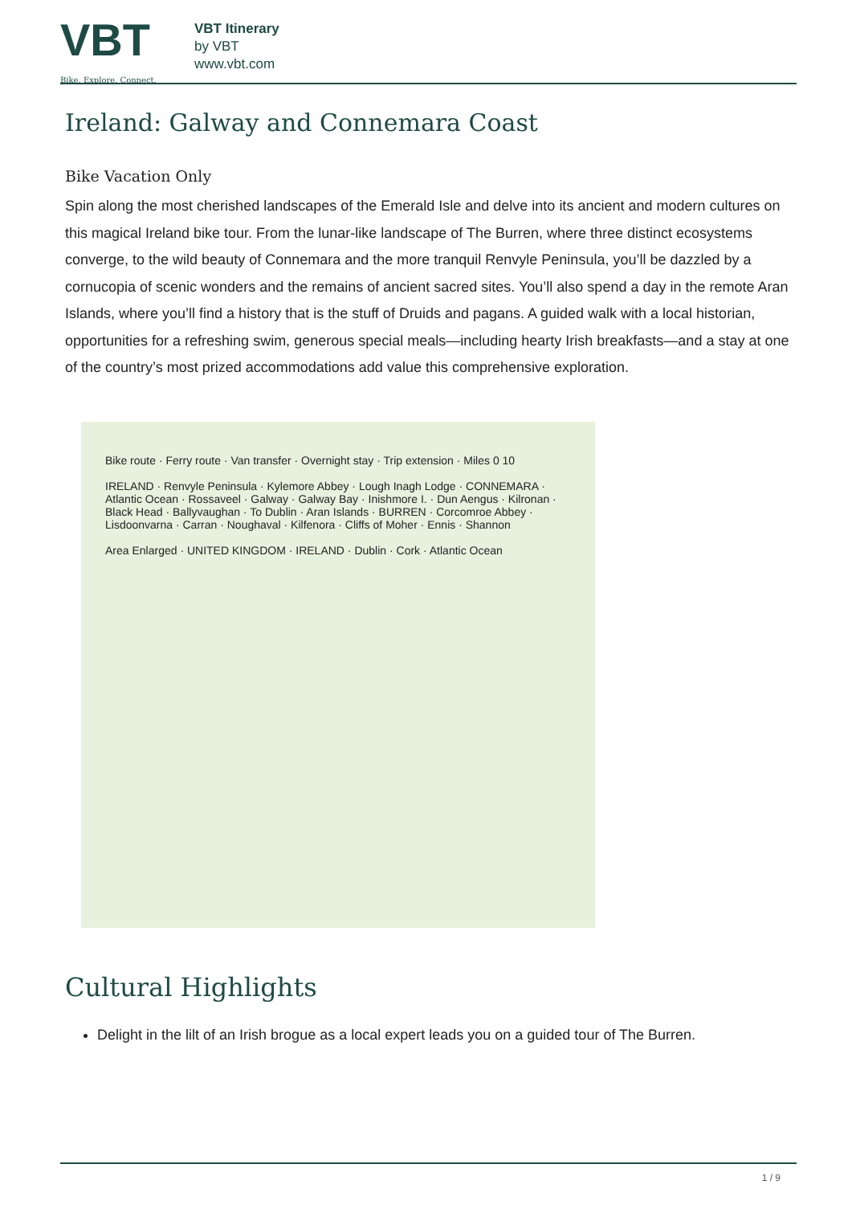VBT
Bike. Explore. Connect.
VBT Itinerary
by VBT
www.vbt.com
Ireland: Galway and Connemara Coast
Bike Vacation Only
Spin along the most cherished landscapes of the Emerald Isle and delve into its ancient and modern cultures on this magical Ireland bike tour. From the lunar-like landscape of The Burren, where three distinct ecosystems converge, to the wild beauty of Connemara and the more tranquil Renvyle Peninsula, you’ll be dazzled by a cornucopia of scenic wonders and the remains of ancient sacred sites. You’ll also spend a day in the remote Aran Islands, where you’ll find a history that is the stuff of Druids and pagans. A guided walk with a local historian, opportunities for a refreshing swim, generous special meals—including hearty Irish breakfasts—and a stay at one of the country’s most prized accommodations add value this comprehensive exploration.
Bike route · Ferry route · Van transfer · Overnight stay · Trip extension · Miles 0 10
IRELAND · Renvyle Peninsula · Kylemore Abbey · Lough Inagh Lodge · CONNEMARA · Atlantic Ocean · Rossaveel · Galway · Galway Bay · Inishmore I. · Dun Aengus · Kilronan · Black Head · Ballyvaughan · To Dublin · Aran Islands · BURREN · Corcomroe Abbey · Lisdoonvarna · Carran · Noughaval · Kilfenora · Cliffs of Moher · Ennis · Shannon
Area Enlarged · UNITED KINGDOM · IRELAND · Dublin · Cork · Atlantic Ocean
Cultural Highlights
Delight in the lilt of an Irish brogue as a local expert leads you on a guided tour of The Burren.
1 / 9